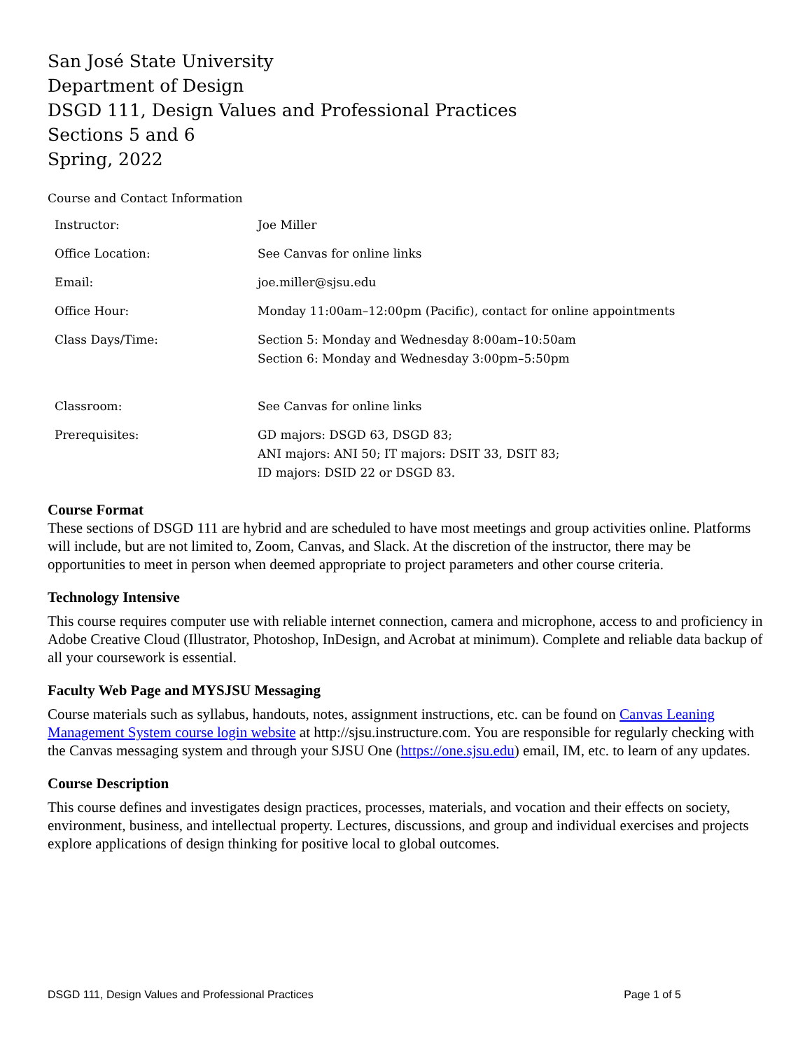San José State University
Department of Design
DSGD 111, Design Values and Professional Practices
Sections 5 and 6
Spring, 2022
Course and Contact Information
| Instructor: | Joe Miller |
| Office Location: | See Canvas for online links |
| Email: | joe.miller@sjsu.edu |
| Office Hour: | Monday 11:00am–12:00pm (Pacific), contact for online appointments |
| Class Days/Time: | Section 5: Monday and Wednesday 8:00am–10:50am Section 6: Monday and Wednesday 3:00pm–5:50pm |
| Classroom: | See Canvas for online links |
| Prerequisites: | GD majors: DSGD 63, DSGD 83; ANI majors: ANI 50; IT majors: DSIT 33, DSIT 83; ID majors: DSID 22 or DSGD 83. |
Course Format
These sections of DSGD 111 are hybrid and are scheduled to have most meetings and group activities online. Platforms will include, but are not limited to, Zoom, Canvas, and Slack. At the discretion of the instructor, there may be opportunities to meet in person when deemed appropriate to project parameters and other course criteria.
Technology Intensive
This course requires computer use with reliable internet connection, camera and microphone, access to and proficiency in Adobe Creative Cloud (Illustrator, Photoshop, InDesign, and Acrobat at minimum). Complete and reliable data backup of all your coursework is essential.
Faculty Web Page and MYSJSU Messaging
Course materials such as syllabus, handouts, notes, assignment instructions, etc. can be found on Canvas Leaning Management System course login website at http://sjsu.instructure.com. You are responsible for regularly checking with the Canvas messaging system and through your SJSU One (https://one.sjsu.edu) email, IM, etc. to learn of any updates.
Course Description
This course defines and investigates design practices, processes, materials, and vocation and their effects on society, environment, business, and intellectual property. Lectures, discussions, and group and individual exercises and projects explore applications of design thinking for positive local to global outcomes.
DSGD 111, Design Values and Professional Practices Page 1 of 5